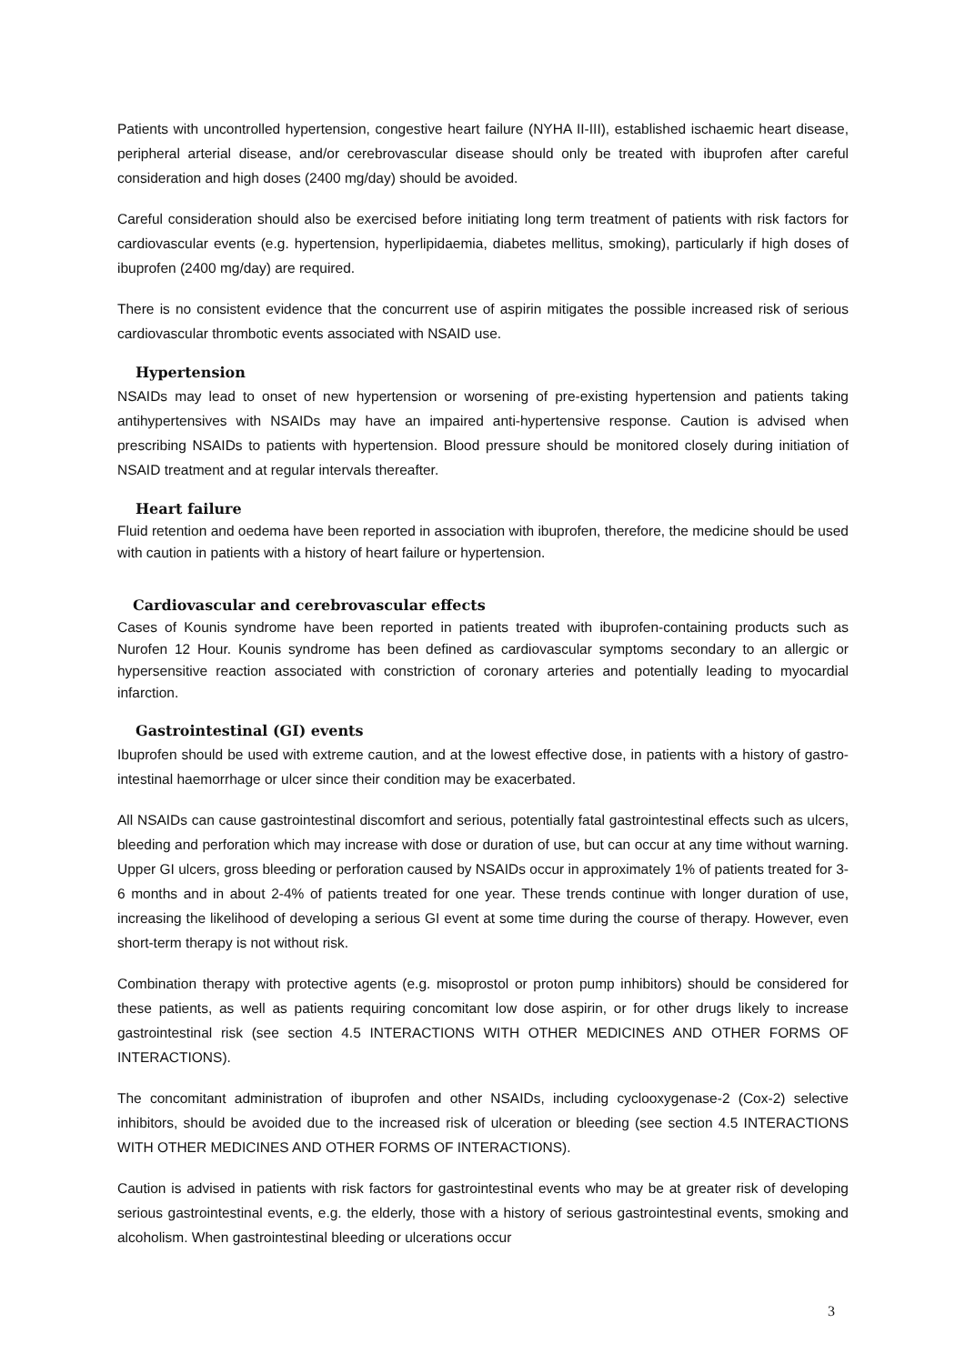Patients with uncontrolled hypertension, congestive heart failure (NYHA II-III), established ischaemic heart disease, peripheral arterial disease, and/or cerebrovascular disease should only be treated with ibuprofen after careful consideration and high doses (2400 mg/day) should be avoided.
Careful consideration should also be exercised before initiating long term treatment of patients with risk factors for cardiovascular events (e.g. hypertension, hyperlipidaemia, diabetes mellitus, smoking), particularly if high doses of ibuprofen (2400 mg/day) are required.
There is no consistent evidence that the concurrent use of aspirin mitigates the possible increased risk of serious cardiovascular thrombotic events associated with NSAID use.
Hypertension
NSAIDs may lead to onset of new hypertension or worsening of pre-existing hypertension and patients taking antihypertensives with NSAIDs may have an impaired anti-hypertensive response. Caution is advised when prescribing NSAIDs to patients with hypertension. Blood pressure should be monitored closely during initiation of NSAID treatment and at regular intervals thereafter.
Heart failure
Fluid retention and oedema have been reported in association with ibuprofen, therefore, the medicine should be used with caution in patients with a history of heart failure or hypertension.
Cardiovascular and cerebrovascular effects
Cases of Kounis syndrome have been reported in patients treated with ibuprofen-containing products such as Nurofen 12 Hour. Kounis syndrome has been defined as cardiovascular symptoms secondary to an allergic or hypersensitive reaction associated with constriction of coronary arteries and potentially leading to myocardial infarction.
Gastrointestinal (GI) events
Ibuprofen should be used with extreme caution, and at the lowest effective dose, in patients with a history of gastro-intestinal haemorrhage or ulcer since their condition may be exacerbated.
All NSAIDs can cause gastrointestinal discomfort and serious, potentially fatal gastrointestinal effects such as ulcers, bleeding and perforation which may increase with dose or duration of use, but can occur at any time without warning. Upper GI ulcers, gross bleeding or perforation caused by NSAIDs occur in approximately 1% of patients treated for 3-6 months and in about 2-4% of patients treated for one year. These trends continue with longer duration of use, increasing the likelihood of developing a serious GI event at some time during the course of therapy. However, even short-term therapy is not without risk.
Combination therapy with protective agents (e.g. misoprostol or proton pump inhibitors) should be considered for these patients, as well as patients requiring concomitant low dose aspirin, or for other drugs likely to increase gastrointestinal risk (see section 4.5 INTERACTIONS WITH OTHER MEDICINES AND OTHER FORMS OF INTERACTIONS).
The concomitant administration of ibuprofen and other NSAIDs, including cyclooxygenase-2 (Cox-2) selective inhibitors, should be avoided due to the increased risk of ulceration or bleeding (see section 4.5 INTERACTIONS WITH OTHER MEDICINES AND OTHER FORMS OF INTERACTIONS).
Caution is advised in patients with risk factors for gastrointestinal events who may be at greater risk of developing serious gastrointestinal events, e.g. the elderly, those with a history of serious gastrointestinal events, smoking and alcoholism. When gastrointestinal bleeding or ulcerations occur
3